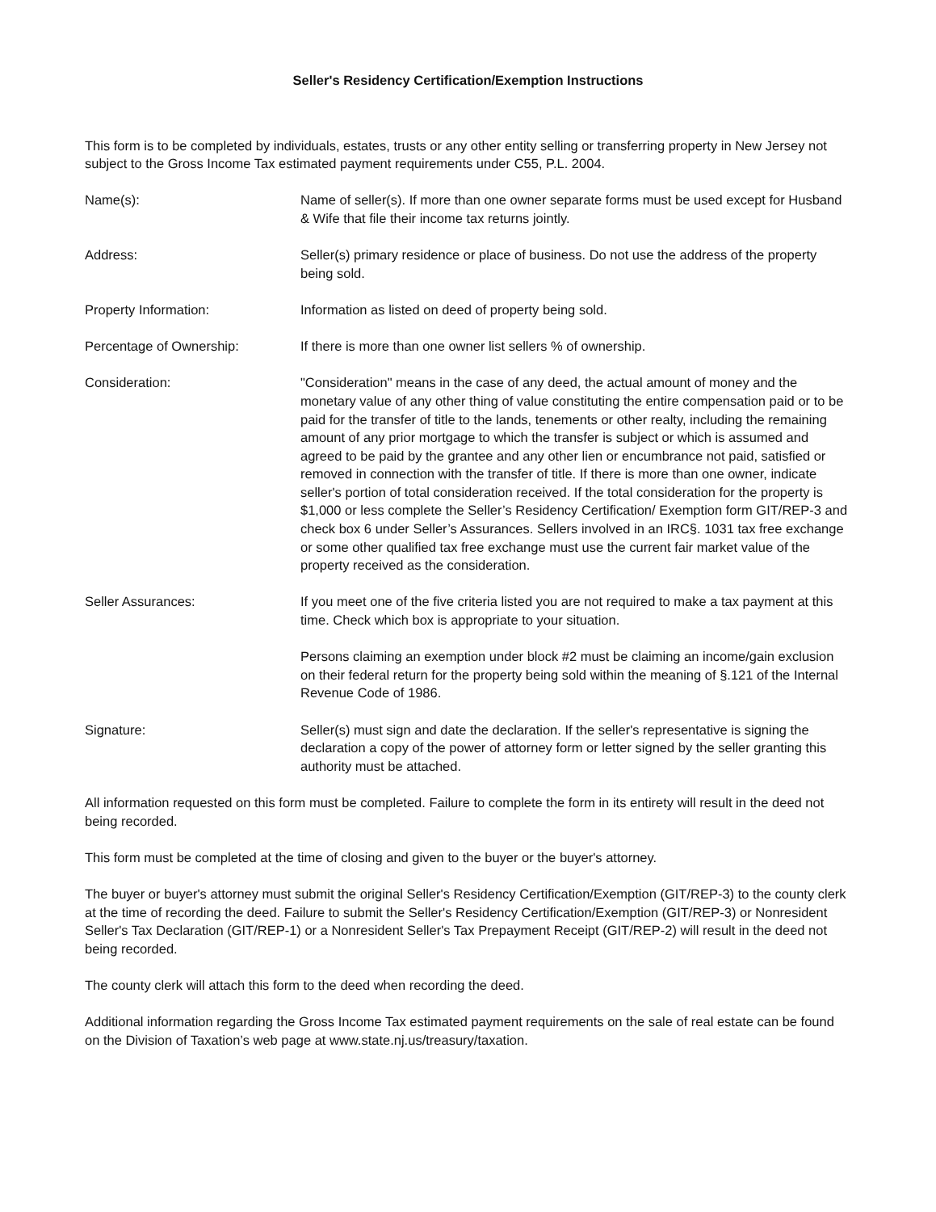Seller's Residency Certification/Exemption Instructions
This form is to be completed by individuals, estates, trusts or any other entity selling or transferring property in New Jersey not subject to the Gross Income Tax estimated payment requirements under C55, P.L. 2004.
Name(s): Name of seller(s). If more than one owner separate forms must be used except for Husband & Wife that file their income tax returns jointly.
Address: Seller(s) primary residence or place of business. Do not use the address of the property being sold.
Property Information: Information as listed on deed of property being sold.
Percentage of Ownership: If there is more than one owner list sellers % of ownership.
Consideration: "Consideration" means in the case of any deed, the actual amount of money and the monetary value of any other thing of value constituting the entire compensation paid or to be paid for the transfer of title to the lands, tenements or other realty, including the remaining amount of any prior mortgage to which the transfer is subject or which is assumed and agreed to be paid by the grantee and any other lien or encumbrance not paid, satisfied or removed in connection with the transfer of title. If there is more than one owner, indicate seller's portion of total consideration received. If the total consideration for the property is $1,000 or less complete the Seller’s Residency Certification/ Exemption form GIT/REP-3 and check box 6 under Seller’s Assurances. Sellers involved in an IRC§. 1031 tax free exchange or some other qualified tax free exchange must use the current fair market value of the property received as the consideration.
Seller Assurances: If you meet one of the five criteria listed you are not required to make a tax payment at this time. Check which box is appropriate to your situation.
Persons claiming an exemption under block #2 must be claiming an income/gain exclusion on their federal return for the property being sold within the meaning of §.121 of the Internal Revenue Code of 1986.
Signature: Seller(s) must sign and date the declaration. If the seller's representative is signing the declaration a copy of the power of attorney form or letter signed by the seller granting this authority must be attached.
All information requested on this form must be completed. Failure to complete the form in its entirety will result in the deed not being recorded.
This form must be completed at the time of closing and given to the buyer or the buyer's attorney.
The buyer or buyer's attorney must submit the original Seller's Residency Certification/Exemption (GIT/REP-3) to the county clerk at the time of recording the deed. Failure to submit the Seller's Residency Certification/Exemption (GIT/REP-3) or Nonresident Seller's Tax Declaration (GIT/REP-1) or a Nonresident Seller's Tax Prepayment Receipt (GIT/REP-2) will result in the deed not being recorded.
The county clerk will attach this form to the deed when recording the deed.
Additional information regarding the Gross Income Tax estimated payment requirements on the sale of real estate can be found on the Division of Taxation’s web page at www.state.nj.us/treasury/taxation.